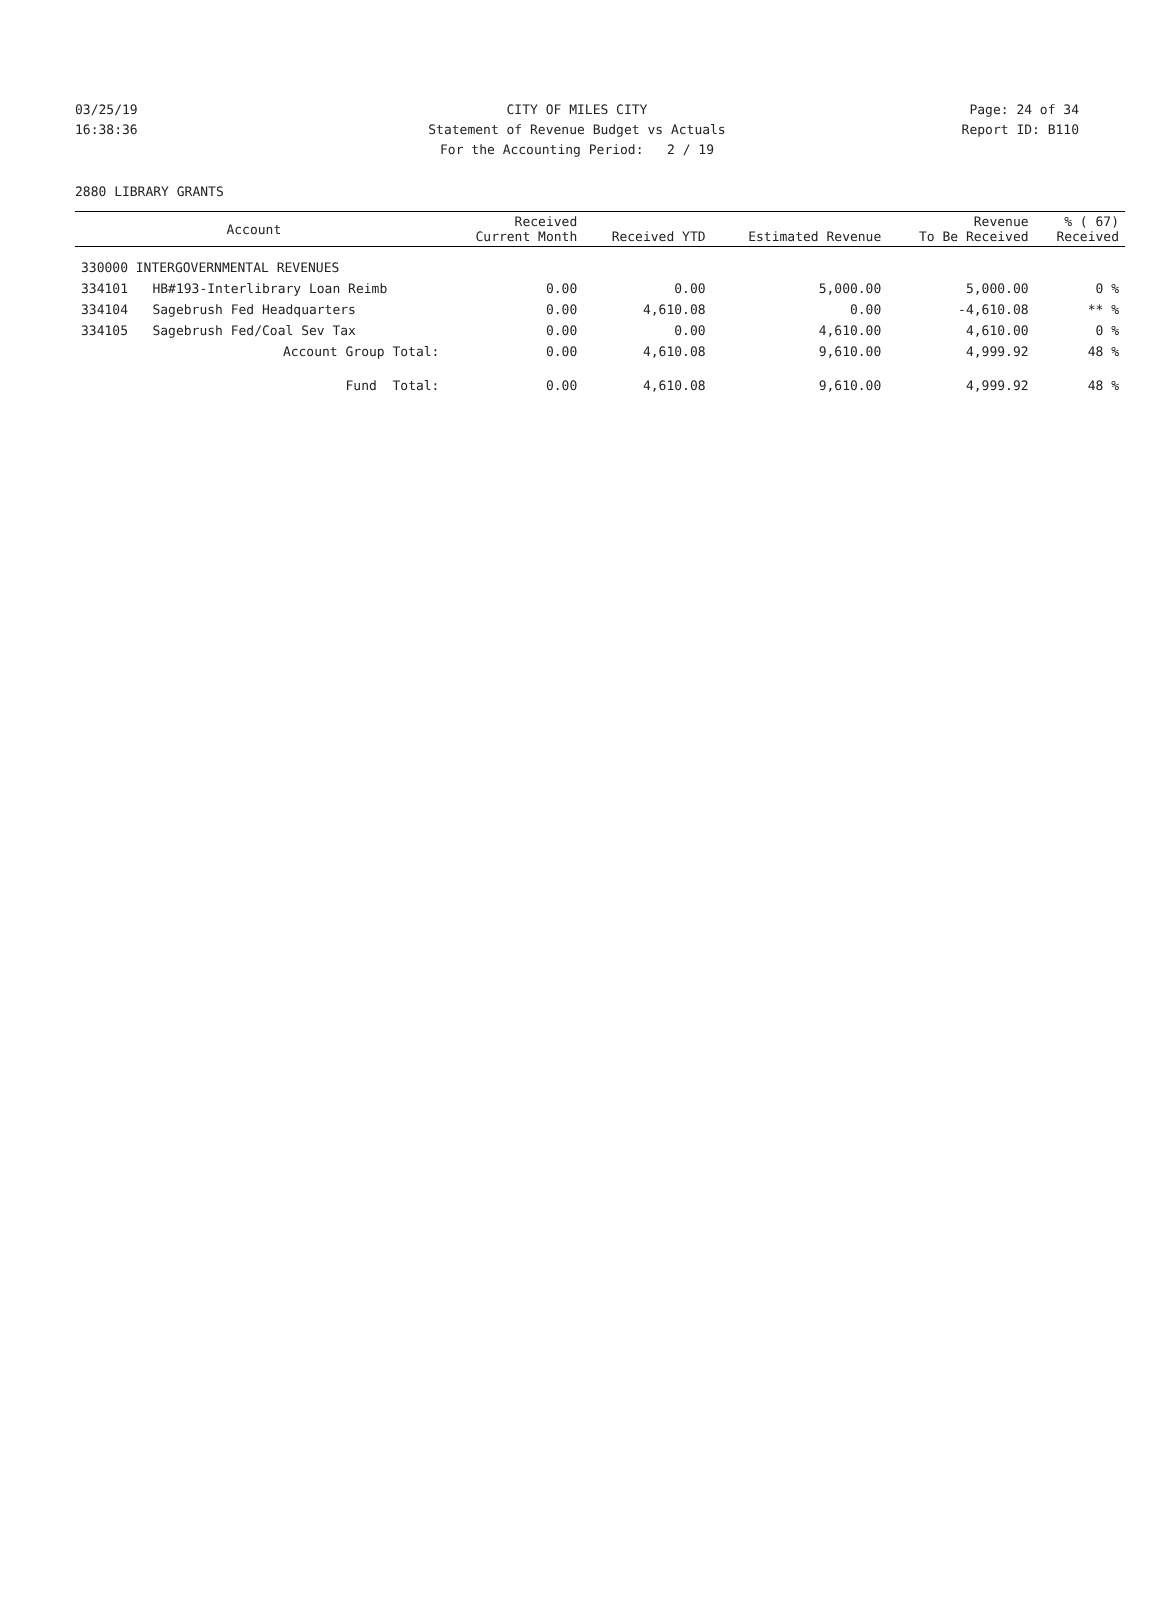03/25/19 CITY OF MILES CITY Page: 24 of 34
16:38:36 Statement of Revenue Budget vs Actuals Report ID: B110
For the Accounting Period: 2 / 19
2880 LIBRARY GRANTS
| | Account | Received Current Month | Received YTD | Estimated Revenue | Revenue To Be Received | % ( 67) Received |
| --- | --- | --- | --- | --- | --- | --- |
| 330000 INTERGOVERNMENTAL REVENUES | | | | | | |
| 334101 | HB#193-Interlibrary Loan Reimb | 0.00 | 0.00 | 5,000.00 | 5,000.00 | 0 % |
| 334104 | Sagebrush Fed Headquarters | 0.00 | 4,610.08 | 0.00 | -4,610.08 | ** % |
| 334105 | Sagebrush Fed/Coal Sev Tax | 0.00 | 0.00 | 4,610.00 | 4,610.00 | 0 % |
| | Account Group Total: | 0.00 | 4,610.08 | 9,610.00 | 4,999.92 | 48 % |
| | Fund Total: | 0.00 | 4,610.08 | 9,610.00 | 4,999.92 | 48 % |